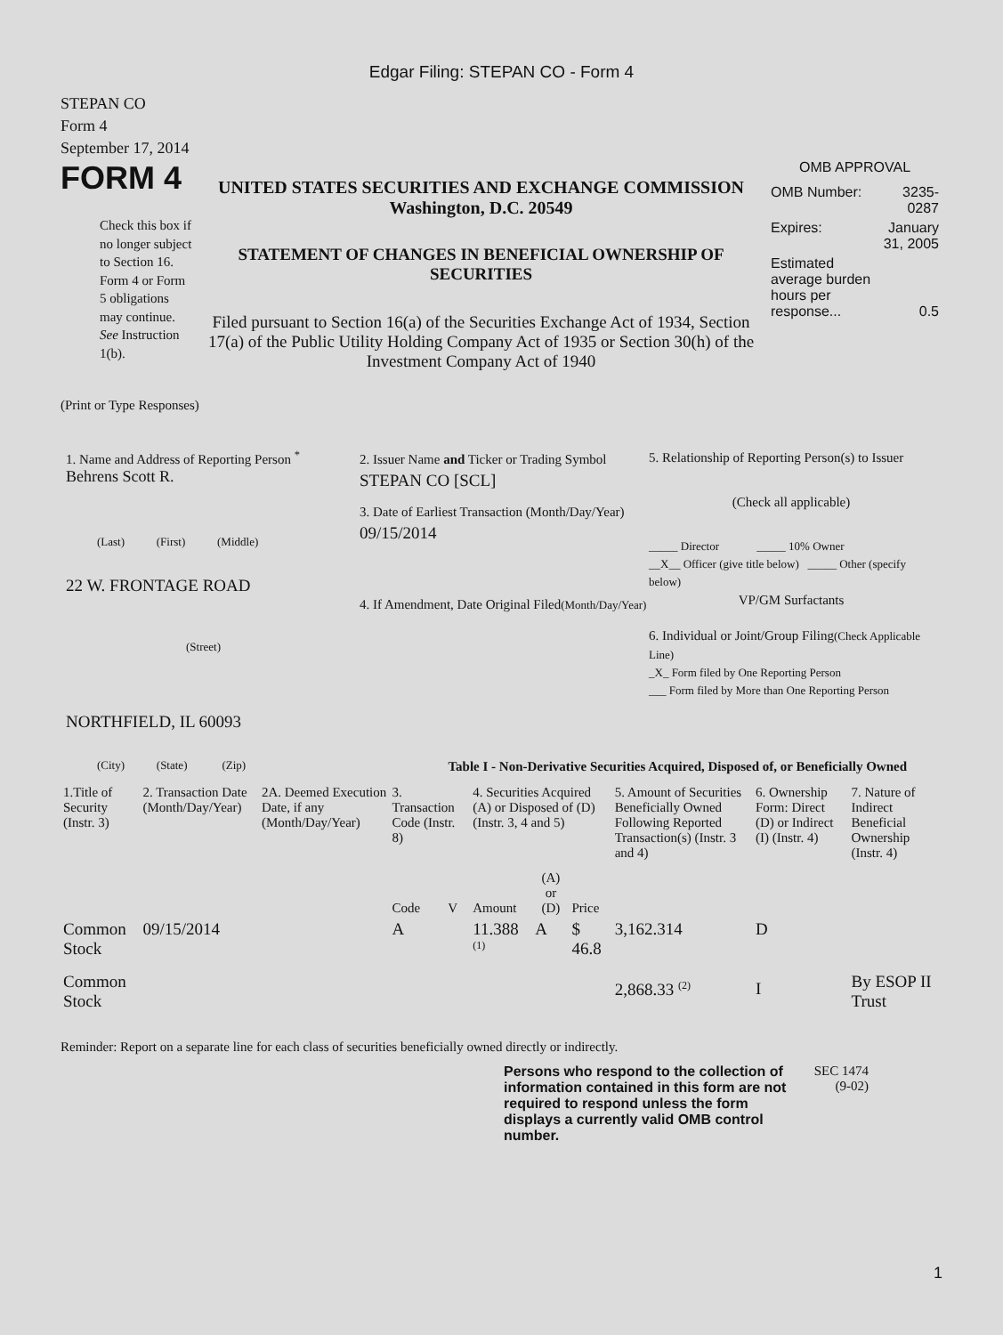Edgar Filing: STEPAN CO - Form 4
STEPAN CO
Form 4
September 17, 2014
FORM 4
Check this box if no longer subject to Section 16. Form 4 or Form 5 obligations may continue. See Instruction 1(b).
UNITED STATES SECURITIES AND EXCHANGE COMMISSION
Washington, D.C. 20549
STATEMENT OF CHANGES IN BENEFICIAL OWNERSHIP OF SECURITIES
Filed pursuant to Section 16(a) of the Securities Exchange Act of 1934, Section 17(a) of the Public Utility Holding Company Act of 1935 or Section 30(h) of the Investment Company Act of 1940
OMB APPROVAL
| OMB Number: | 3235-0287 |
| Expires: | January 31, 2005 |
| Estimated average burden hours per response... | 0.5 |
(Print or Type Responses)
1. Name and Address of Reporting Person <sup>*</sup>
Behrens Scott R.
(Last) (First) (Middle)
22 W. FRONTAGE ROAD
(Street)
NORTHFIELD, IL 60093
(City) (State) (Zip)
2. Issuer Name and Ticker or Trading Symbol
STEPAN CO [SCL]
3. Date of Earliest Transaction (Month/Day/Year)
09/15/2014
4. If Amendment, Date Original Filed(Month/Day/Year)
5. Relationship of Reporting Person(s) to Issuer
(Check all applicable)
_____ Director _____ 10% Owner
__X__ Officer (give title below) _____ Other (specify below)
VP/GM Surfactants
6. Individual or Joint/Group Filing(Check Applicable Line)
_X_ Form filed by One Reporting Person
___ Form filed by More than One Reporting Person
Table I - Non-Derivative Securities Acquired, Disposed of, or Beneficially Owned
| 1.Title of Security (Instr. 3) | 2. Transaction Date (Month/Day/Year) | 2A. Deemed Execution Date, if any (Month/Day/Year) | 3. Transaction Code (Instr. 8) | | 4. Securities Acquired (A) or Disposed of (D) (Instr. 3, 4 and 5) | | | 5. Amount of Securities Beneficially Owned Following Reported Transaction(s) (Instr. 3 and 4) | 6. Ownership Form: Direct (D) or Indirect (I) (Instr. 4) | 7. Nature of Indirect Beneficial Ownership (Instr. 4) |
| --- | --- | --- | --- | --- | --- | --- | --- | --- | --- | --- |
| | | | Code | V | Amount | (A) or (D) | Price | | | |
| Common Stock | 09/15/2014 | | A | | 11.388 <sup>(1)</sup> | A | $ 46.8 | 3,162.314 | D | |
| Common Stock | | | | | | | | 2,868.33 <sup>(2)</sup> | I | By ESOP II Trust |
Reminder: Report on a separate line for each class of securities beneficially owned directly or indirectly.
Persons who respond to the collection of information contained in this form are not required to respond unless the form displays a currently valid OMB control number.
SEC 1474 (9-02)
1